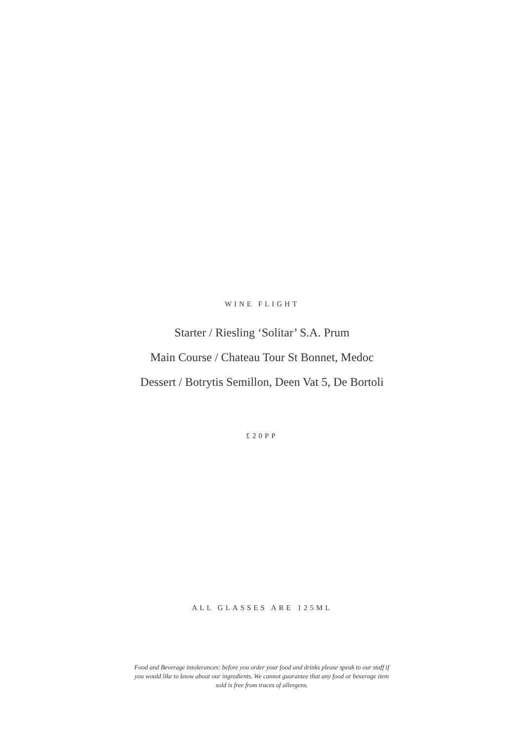WINE FLIGHT
Starter / Riesling ‘Solitar’ S.A. Prum
Main Course / Chateau Tour St Bonnet, Medoc
Dessert / Botrytis Semillon, Deen Vat 5, De Bortoli
£20PP
ALL GLASSES ARE 125ML
Food and Beverage intolerances: before you order your food and drinks please speak to our staff if you would like to know about our ingredients. We cannot guarantee that any food or beverage item sold is free from traces of allergens.